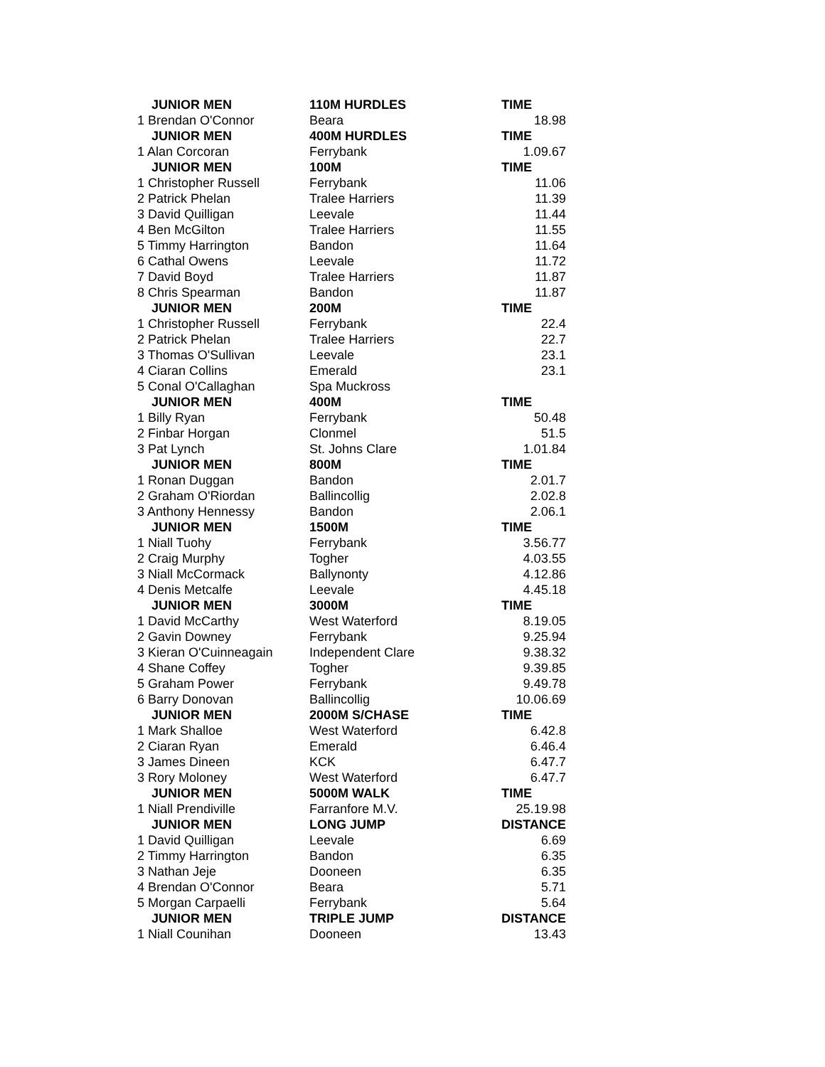| JUNIOR MEN | 110M HURDLES | TIME |
| --- | --- | --- |
| 1 Brendan O'Connor | Beara | 18.98 |
| JUNIOR MEN | 400M HURDLES | TIME |
| 1 Alan Corcoran | Ferrybank | 1.09.67 |
| JUNIOR MEN | 100M | TIME |
| 1 Christopher Russell | Ferrybank | 11.06 |
| 2 Patrick Phelan | Tralee Harriers | 11.39 |
| 3 David Quilligan | Leevale | 11.44 |
| 4 Ben McGilton | Tralee Harriers | 11.55 |
| 5 Timmy Harrington | Bandon | 11.64 |
| 6 Cathal Owens | Leevale | 11.72 |
| 7 David Boyd | Tralee Harriers | 11.87 |
| 8 Chris Spearman | Bandon | 11.87 |
| JUNIOR MEN | 200M | TIME |
| 1 Christopher Russell | Ferrybank | 22.4 |
| 2 Patrick Phelan | Tralee Harriers | 22.7 |
| 3 Thomas O'Sullivan | Leevale | 23.1 |
| 4 Ciaran Collins | Emerald | 23.1 |
| 5 Conal O'Callaghan | Spa Muckross | |
| JUNIOR MEN | 400M | TIME |
| 1 Billy Ryan | Ferrybank | 50.48 |
| 2 Finbar Horgan | Clonmel | 51.5 |
| 3 Pat Lynch | St. Johns Clare | 1.01.84 |
| JUNIOR MEN | 800M | TIME |
| 1 Ronan Duggan | Bandon | 2.01.7 |
| 2 Graham O'Riordan | Ballincollig | 2.02.8 |
| 3 Anthony Hennessy | Bandon | 2.06.1 |
| JUNIOR MEN | 1500M | TIME |
| 1 Niall Tuohy | Ferrybank | 3.56.77 |
| 2 Craig Murphy | Togher | 4.03.55 |
| 3 Niall McCormack | Ballynonty | 4.12.86 |
| 4 Denis Metcalfe | Leevale | 4.45.18 |
| JUNIOR MEN | 3000M | TIME |
| 1 David McCarthy | West Waterford | 8.19.05 |
| 2 Gavin Downey | Ferrybank | 9.25.94 |
| 3 Kieran O'Cuinneagain | Independent Clare | 9.38.32 |
| 4 Shane Coffey | Togher | 9.39.85 |
| 5 Graham Power | Ferrybank | 9.49.78 |
| 6 Barry Donovan | Ballincollig | 10.06.69 |
| JUNIOR MEN | 2000M S/CHASE | TIME |
| 1 Mark Shalloe | West Waterford | 6.42.8 |
| 2 Ciaran Ryan | Emerald | 6.46.4 |
| 3 James Dineen | KCK | 6.47.7 |
| 3 Rory Moloney | West Waterford | 6.47.7 |
| JUNIOR MEN | 5000M WALK | TIME |
| 1 Niall Prendiville | Farranfore M.V. | 25.19.98 |
| JUNIOR MEN | LONG JUMP | DISTANCE |
| 1 David Quilligan | Leevale | 6.69 |
| 2 Timmy Harrington | Bandon | 6.35 |
| 3 Nathan Jeje | Dooneen | 6.35 |
| 4 Brendan O'Connor | Beara | 5.71 |
| 5 Morgan Carpaelli | Ferrybank | 5.64 |
| JUNIOR MEN | TRIPLE JUMP | DISTANCE |
| 1 Niall Counihan | Dooneen | 13.43 |